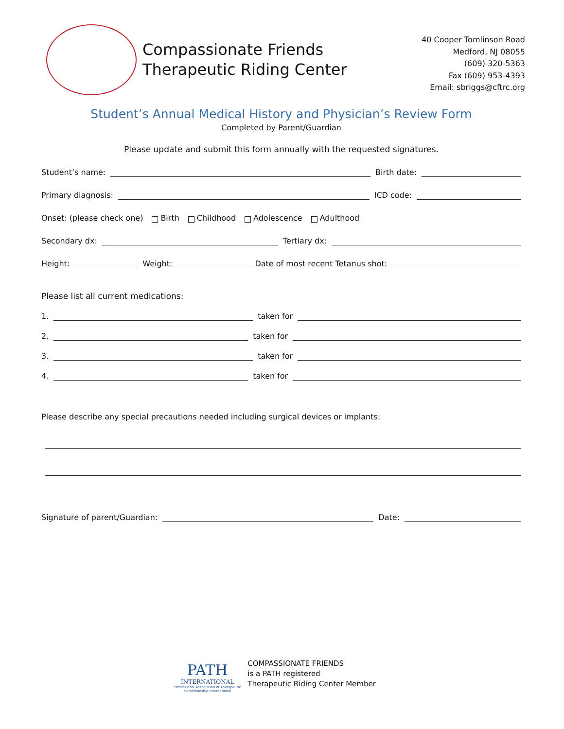Compassionate Friends
Therapeutic Riding Center
40 Cooper Tomlinson Road
Medford, NJ 08055
(609) 320-5363
Fax (609) 953-4393
Email: sbriggs@cftrc.org
Student’s Annual Medical History and Physician’s Review Form
Completed by Parent/Guardian
Please update and submit this form annually with the requested signatures.
Student’s name: Birth date:
Primary diagnosis: ICD code:
Onset: (please check one) Birth Childhood Adolescence Adulthood
Secondary dx: Tertiary dx:
Height: Weight: Date of most recent Tetanus shot:
Please list all current medications:
1. taken for
2. taken for
3. taken for
4. taken for
Please describe any special precautions needed including surgical devices or implants:
Signature of parent/Guardian: Date:
PATH
INTERNATIONAL
Professional Association of Therapeutic
Horsemanship International
COMPASSIONATE FRIENDS
is a PATH registered
Therapeutic Riding Center Member